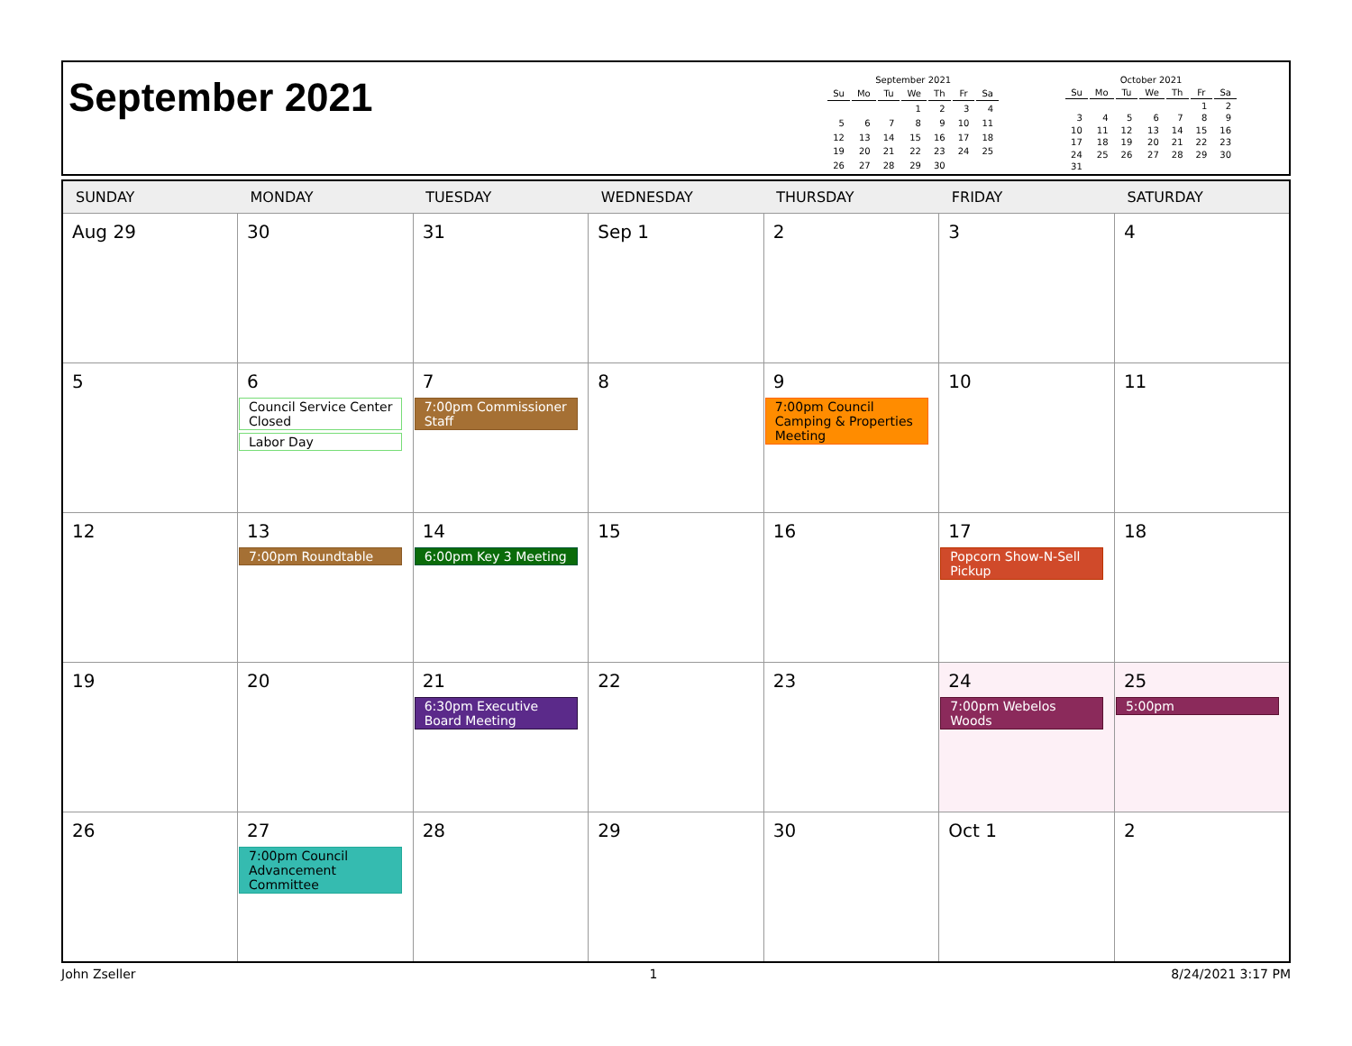September 2021
September 2021
| Su | Mo | Tu | We | Th | Fr | Sa |
| --- | --- | --- | --- | --- | --- | --- |
| | | | 1 | 2 | 3 | 4 |
| 5 | 6 | 7 | 8 | 9 | 10 | 11 |
| 12 | 13 | 14 | 15 | 16 | 17 | 18 |
| 19 | 20 | 21 | 22 | 23 | 24 | 25 |
| 26 | 27 | 28 | 29 | 30 | | |
October 2021
| Su | Mo | Tu | We | Th | Fr | Sa |
| --- | --- | --- | --- | --- | --- | --- |
| | | | | | 1 | 2 |
| 3 | 4 | 5 | 6 | 7 | 8 | 9 |
| 10 | 11 | 12 | 13 | 14 | 15 | 16 |
| 17 | 18 | 19 | 20 | 21 | 22 | 23 |
| 24 | 25 | 26 | 27 | 28 | 29 | 30 |
| 31 | | | | | | |
| SUNDAY | MONDAY | TUESDAY | WEDNESDAY | THURSDAY | FRIDAY | SATURDAY |
| --- | --- | --- | --- | --- | --- | --- |
| Aug 29 | 30 | 31 | Sep 1 | 2 | 3 | 4 |
| 5 | 6 Council Service Center Closed Labor Day | 7 7:00pm Commissioner Staff | 8 | 9 7:00pm Council Camping & Properties Meeting | 10 | 11 |
| 12 | 13 7:00pm Roundtable | 14 6:00pm Key 3 Meeting | 15 | 16 | 17 Popcorn Show-N-Sell Pickup | 18 |
| 19 | 20 | 21 6:30pm Executive Board Meeting | 22 | 23 | 24 7:00pm Webelos Woods | 25 5:00pm |
| 26 | 27 7:00pm Council Advancement Committee | 28 | 29 | 30 | Oct 1 | 2 |
John Zseller 1 8/24/2021 3:17 PM